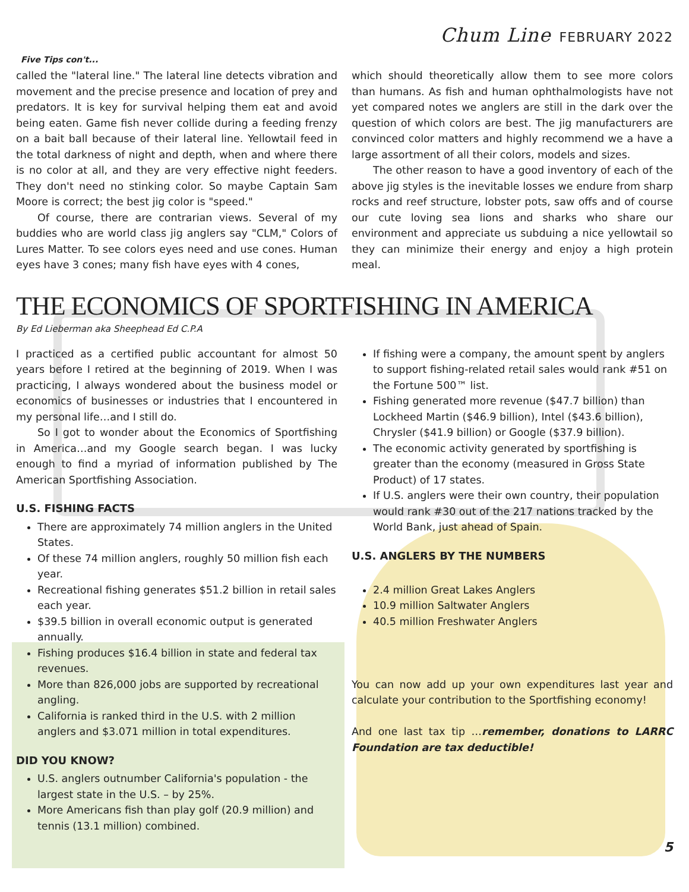Chum Line FEBRUARY 2022
Five Tips con't...
called the "lateral line." The lateral line detects vibration and movement and the precise presence and location of prey and predators. It is key for survival helping them eat and avoid being eaten. Game fish never collide during a feeding frenzy on a bait ball because of their lateral line. Yellowtail feed in the total darkness of night and depth, when and where there is no color at all, and they are very effective night feeders. They don't need no stinking color. So maybe Captain Sam Moore is correct; the best jig color is "speed."
Of course, there are contrarian views. Several of my buddies who are world class jig anglers say "CLM," Colors of Lures Matter. To see colors eyes need and use cones. Human eyes have 3 cones; many fish have eyes with 4 cones,
which should theoretically allow them to see more colors than humans. As fish and human ophthalmologists have not yet compared notes we anglers are still in the dark over the question of which colors are best. The jig manufacturers are convinced color matters and highly recommend we a have a large assortment of all their colors, models and sizes.
The other reason to have a good inventory of each of the above jig styles is the inevitable losses we endure from sharp rocks and reef structure, lobster pots, saw offs and of course our cute loving sea lions and sharks who share our environment and appreciate us subduing a nice yellowtail so they can minimize their energy and enjoy a high protein meal.
THE ECONOMICS OF SPORTFISHING IN AMERICA
By Ed Lieberman aka Sheephead Ed C.P.A
I practiced as a certified public accountant for almost 50 years before I retired at the beginning of 2019. When I was practicing, I always wondered about the business model or economics of businesses or industries that I encountered in my personal life…and I still do.
So I got to wonder about the Economics of Sportfishing in America…and my Google search began. I was lucky enough to find a myriad of information published by The American Sportfishing Association.
U.S. FISHING FACTS
There are approximately 74 million anglers in the United States.
Of these 74 million anglers, roughly 50 million fish each year.
Recreational fishing generates $51.2 billion in retail sales each year.
$39.5 billion in overall economic output is generated annually.
Fishing produces $16.4 billion in state and federal tax revenues.
More than 826,000 jobs are supported by recreational angling.
California is ranked third in the U.S. with 2 million anglers and $3.071 million in total expenditures.
DID YOU KNOW?
U.S. anglers outnumber California's population - the largest state in the U.S. – by 25%.
More Americans fish than play golf (20.9 million) and tennis (13.1 million) combined.
If fishing were a company, the amount spent by anglers to support fishing-related retail sales would rank #51 on the Fortune 500™ list.
Fishing generated more revenue ($47.7 billion) than Lockheed Martin ($46.9 billion), Intel ($43.6 billion), Chrysler ($41.9 billion) or Google ($37.9 billion).
The economic activity generated by sportfishing is greater than the economy (measured in Gross State Product) of 17 states.
If U.S. anglers were their own country, their population would rank #30 out of the 217 nations tracked by the World Bank, just ahead of Spain.
U.S. ANGLERS BY THE NUMBERS
2.4 million Great Lakes Anglers
10.9 million Saltwater Anglers
40.5 million Freshwater Anglers
You can now add up your own expenditures last year and calculate your contribution to the Sportfishing economy!
And one last tax tip …remember, donations to LARRC Foundation are tax deductible!
5